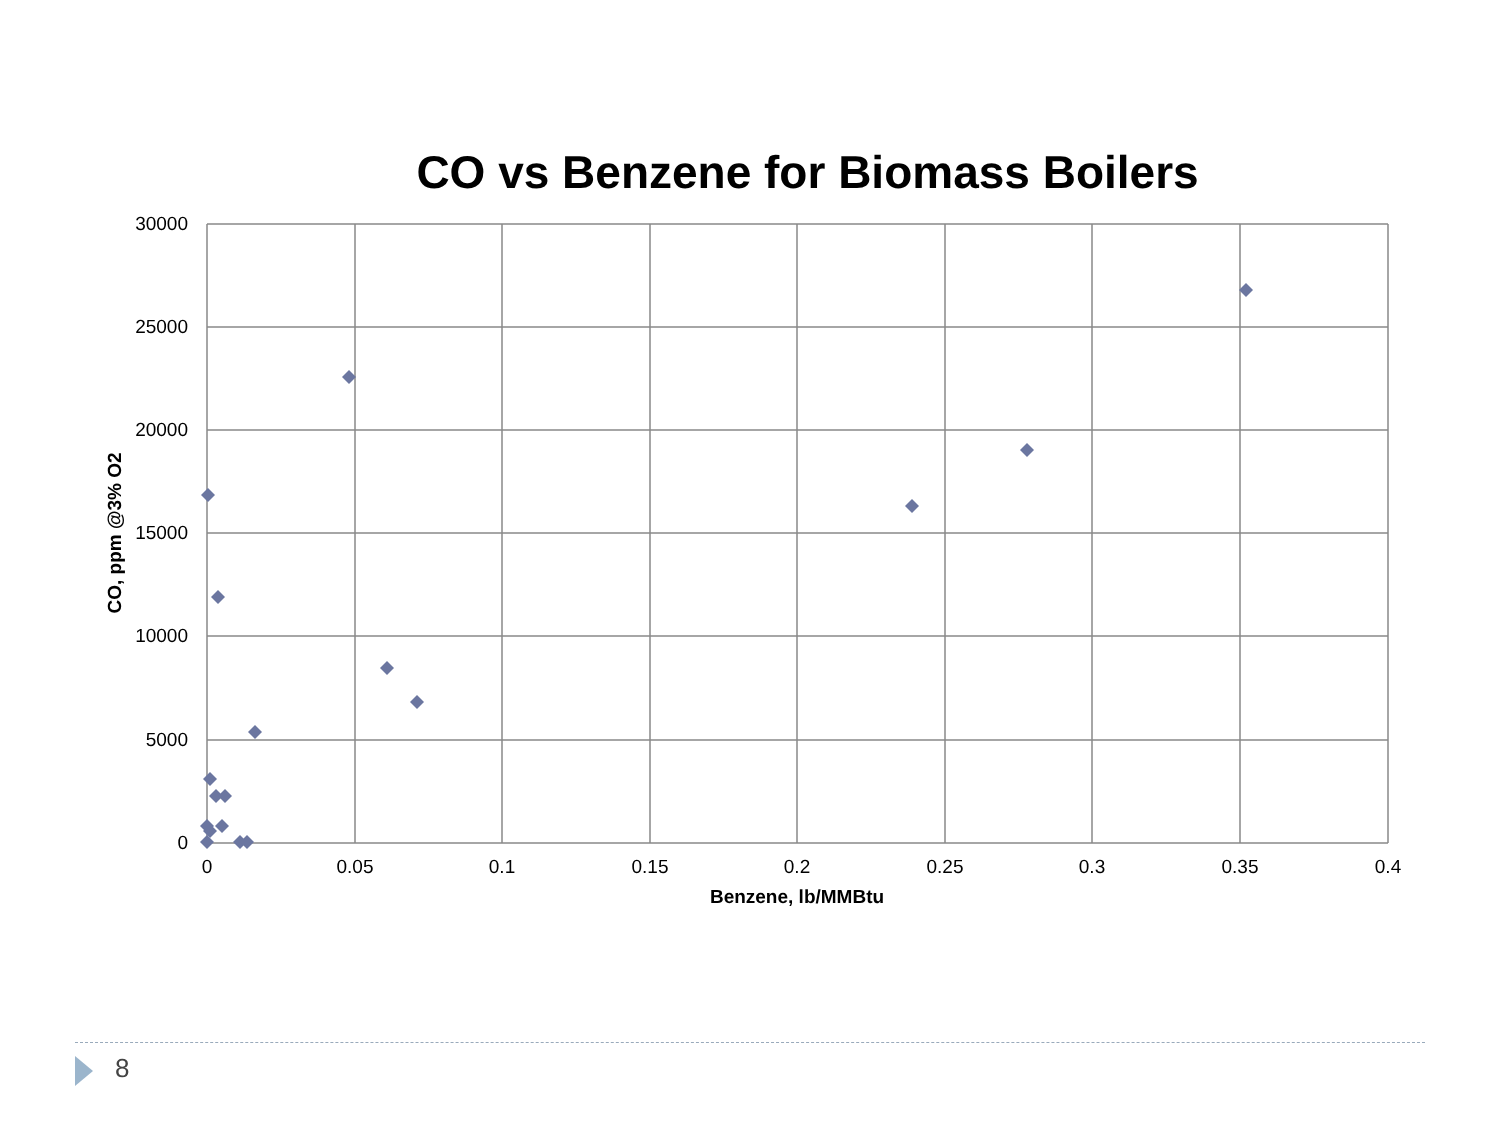CO vs Benzene for Biomass Boilers
30000
25000
20000
15000
10000
5000
0
0
0.05
0.1
0.15
0.2
0.25
0.3
0.35
0.4
Benzene, lb/MMBtu
CO, ppm @3% O2
8